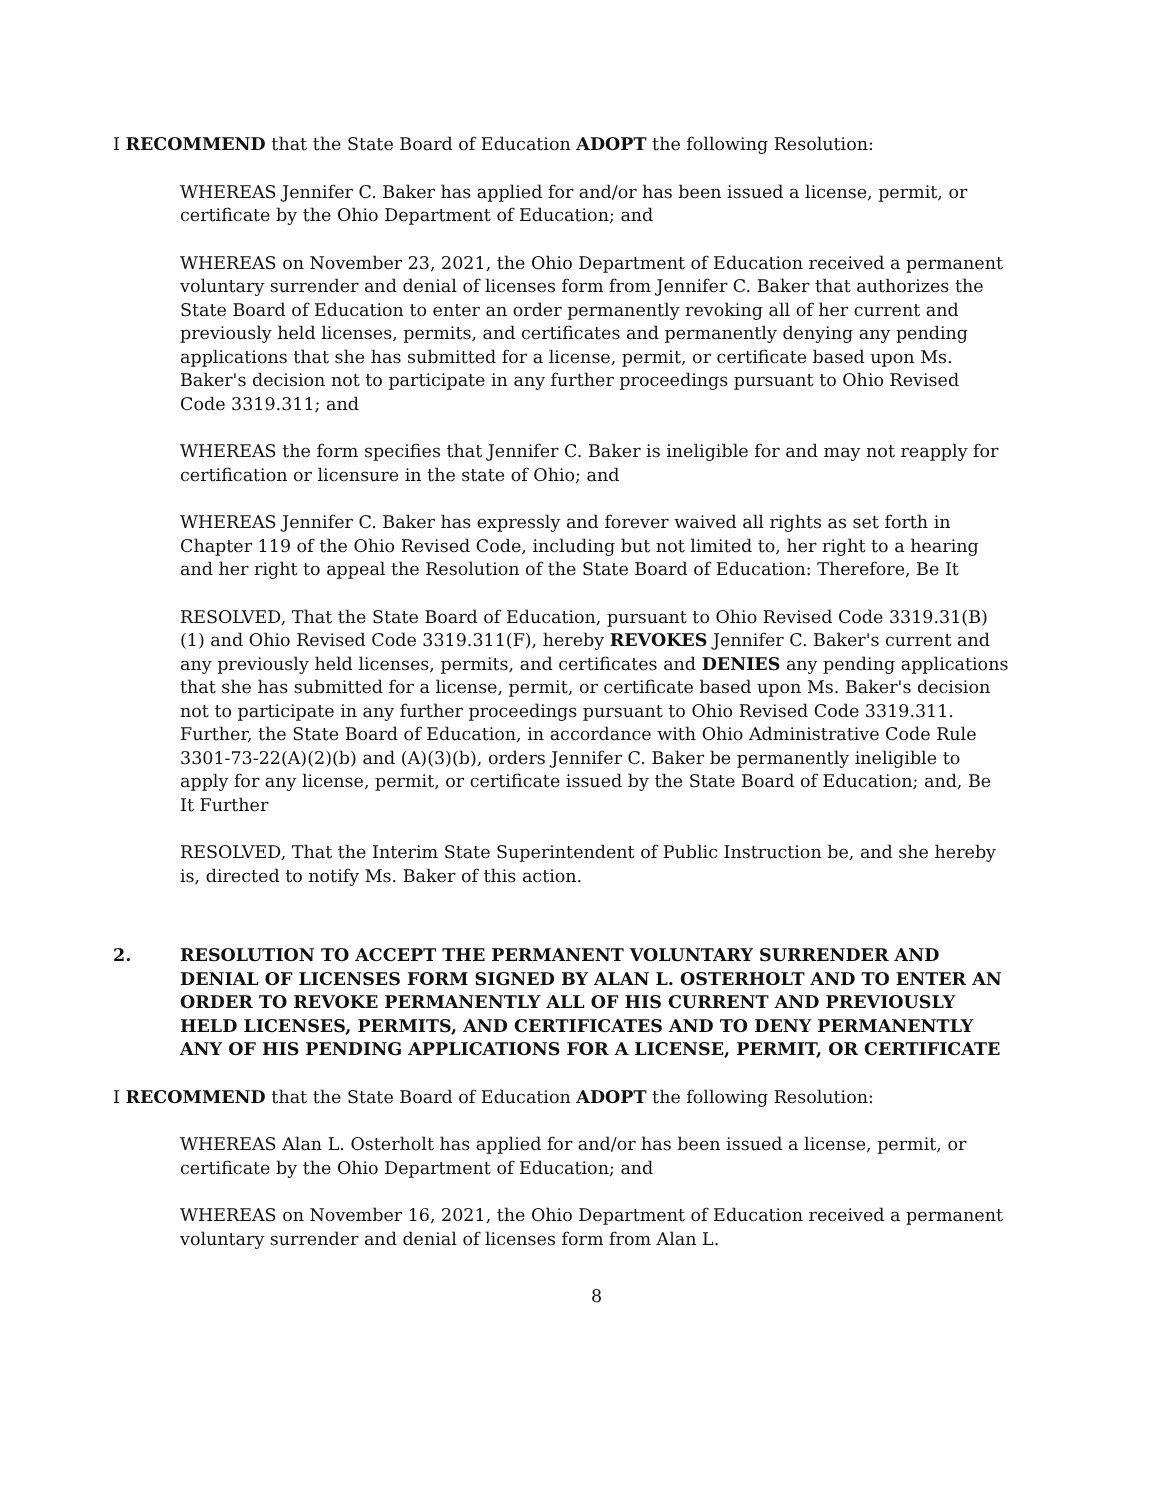I RECOMMEND that the State Board of Education ADOPT the following Resolution:
WHEREAS Jennifer C. Baker has applied for and/or has been issued a license, permit, or certificate by the Ohio Department of Education; and
WHEREAS on November 23, 2021, the Ohio Department of Education received a permanent voluntary surrender and denial of licenses form from Jennifer C. Baker that authorizes the State Board of Education to enter an order permanently revoking all of her current and previously held licenses, permits, and certificates and permanently denying any pending applications that she has submitted for a license, permit, or certificate based upon Ms. Baker's decision not to participate in any further proceedings pursuant to Ohio Revised Code 3319.311; and
WHEREAS the form specifies that Jennifer C. Baker is ineligible for and may not reapply for certification or licensure in the state of Ohio; and
WHEREAS Jennifer C. Baker has expressly and forever waived all rights as set forth in Chapter 119 of the Ohio Revised Code, including but not limited to, her right to a hearing and her right to appeal the Resolution of the State Board of Education: Therefore, Be It
RESOLVED, That the State Board of Education, pursuant to Ohio Revised Code 3319.31(B)(1) and Ohio Revised Code 3319.311(F), hereby REVOKES Jennifer C. Baker's current and any previously held licenses, permits, and certificates and DENIES any pending applications that she has submitted for a license, permit, or certificate based upon Ms. Baker's decision not to participate in any further proceedings pursuant to Ohio Revised Code 3319.311. Further, the State Board of Education, in accordance with Ohio Administrative Code Rule 3301-73-22(A)(2)(b) and (A)(3)(b), orders Jennifer C. Baker be permanently ineligible to apply for any license, permit, or certificate issued by the State Board of Education; and, Be It Further
RESOLVED, That the Interim State Superintendent of Public Instruction be, and she hereby is, directed to notify Ms. Baker of this action.
2. RESOLUTION TO ACCEPT THE PERMANENT VOLUNTARY SURRENDER AND DENIAL OF LICENSES FORM SIGNED BY ALAN L. OSTERHOLT AND TO ENTER AN ORDER TO REVOKE PERMANENTLY ALL OF HIS CURRENT AND PREVIOUSLY HELD LICENSES, PERMITS, AND CERTIFICATES AND TO DENY PERMANENTLY ANY OF HIS PENDING APPLICATIONS FOR A LICENSE, PERMIT, OR CERTIFICATE
I RECOMMEND that the State Board of Education ADOPT the following Resolution:
WHEREAS Alan L. Osterholt has applied for and/or has been issued a license, permit, or certificate by the Ohio Department of Education; and
WHEREAS on November 16, 2021, the Ohio Department of Education received a permanent voluntary surrender and denial of licenses form from Alan L.
8